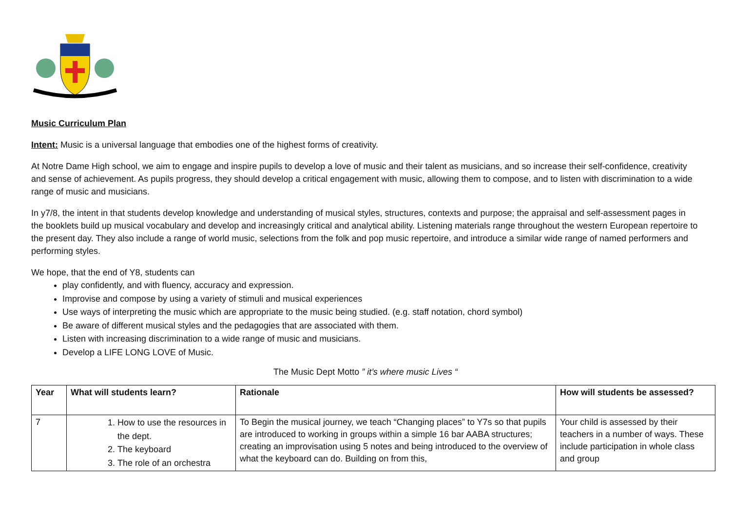Music Curriculum Plan
Intent: Music is a universal language that embodies one of the highest forms of creativity.
At Notre Dame High school, we aim to engage and inspire pupils to develop a love of music and their talent as musicians, and so increase their self-confidence, creativity and sense of achievement. As pupils progress, they should develop a critical engagement with music, allowing them to compose, and to listen with discrimination to a wide range of music and musicians.
In y7/8, the intent in that students develop knowledge and understanding of musical styles, structures, contexts and purpose; the appraisal and self-assessment pages in the booklets build up musical vocabulary and develop and increasingly critical and analytical ability. Listening materials range throughout the western European repertoire to the present day. They also include a range of world music, selections from the folk and pop music repertoire, and introduce a similar wide range of named performers and performing styles.
We hope, that the end of Y8, students can
play confidently, and with fluency, accuracy and expression.
Improvise and compose by using a variety of stimuli and musical experiences
Use ways of interpreting the music which are appropriate to the music being studied. (e.g. staff notation, chord symbol)
Be aware of different musical styles and the pedagogies that are associated with them.
Listen with increasing discrimination to a wide range of music and musicians.
Develop a LIFE LONG LOVE of Music.
The Music Dept Motto ” it’s where music Lives “
| Year | What will students learn? | Rationale | How will students be assessed? |
| --- | --- | --- | --- |
| 7 | 1. How to use the resources in the dept. 2. The keyboard 3. The role of an orchestra | To Begin the musical journey, we teach “Changing places” to Y7s so that pupils are introduced to working in groups within a simple 16 bar AABA structures; creating an improvisation using 5 notes and being introduced to the overview of what the keyboard can do. Building on from this, | Your child is assessed by their teachers in a number of ways. These include participation in whole class and group |